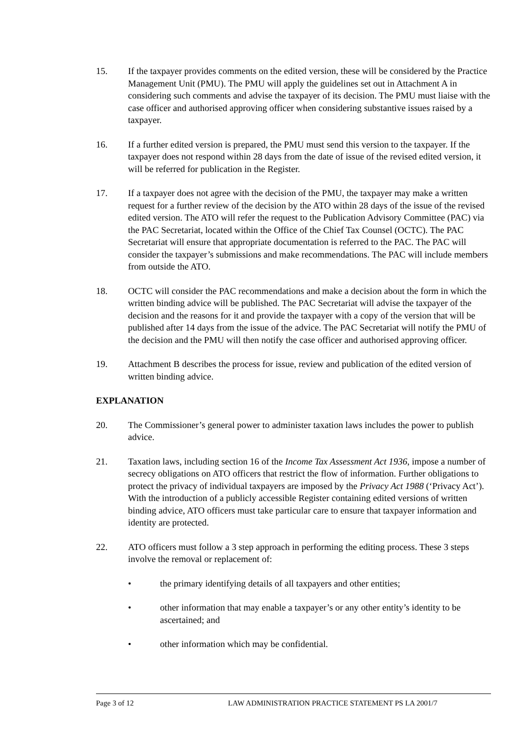15. If the taxpayer provides comments on the edited version, these will be considered by the Practice Management Unit (PMU). The PMU will apply the guidelines set out in Attachment A in considering such comments and advise the taxpayer of its decision. The PMU must liaise with the case officer and authorised approving officer when considering substantive issues raised by a taxpayer.
16. If a further edited version is prepared, the PMU must send this version to the taxpayer. If the taxpayer does not respond within 28 days from the date of issue of the revised edited version, it will be referred for publication in the Register.
17. If a taxpayer does not agree with the decision of the PMU, the taxpayer may make a written request for a further review of the decision by the ATO within 28 days of the issue of the revised edited version. The ATO will refer the request to the Publication Advisory Committee (PAC) via the PAC Secretariat, located within the Office of the Chief Tax Counsel (OCTC). The PAC Secretariat will ensure that appropriate documentation is referred to the PAC. The PAC will consider the taxpayer’s submissions and make recommendations. The PAC will include members from outside the ATO.
18. OCTC will consider the PAC recommendations and make a decision about the form in which the written binding advice will be published. The PAC Secretariat will advise the taxpayer of the decision and the reasons for it and provide the taxpayer with a copy of the version that will be published after 14 days from the issue of the advice. The PAC Secretariat will notify the PMU of the decision and the PMU will then notify the case officer and authorised approving officer.
19. Attachment B describes the process for issue, review and publication of the edited version of written binding advice.
EXPLANATION
20. The Commissioner’s general power to administer taxation laws includes the power to publish advice.
21. Taxation laws, including section 16 of the Income Tax Assessment Act 1936, impose a number of secrecy obligations on ATO officers that restrict the flow of information. Further obligations to protect the privacy of individual taxpayers are imposed by the Privacy Act 1988 (‘Privacy Act’). With the introduction of a publicly accessible Register containing edited versions of written binding advice, ATO officers must take particular care to ensure that taxpayer information and identity are protected.
22. ATO officers must follow a 3 step approach in performing the editing process. These 3 steps involve the removal or replacement of:
• the primary identifying details of all taxpayers and other entities;
• other information that may enable a taxpayer’s or any other entity’s identity to be ascertained; and
• other information which may be confidential.
Page 3 of 12 LAW ADMINISTRATION PRACTICE STATEMENT PS LA 2001/7